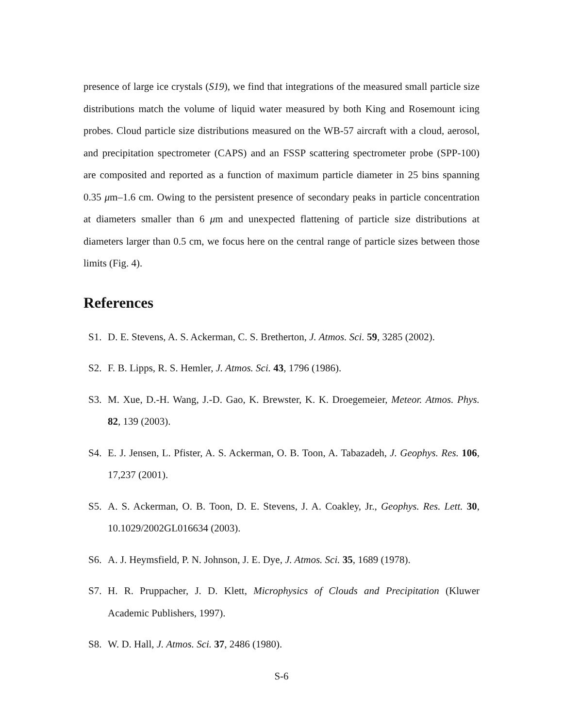presence of large ice crystals (S19), we find that integrations of the measured small particle size distributions match the volume of liquid water measured by both King and Rosemount icing probes. Cloud particle size distributions measured on the WB-57 aircraft with a cloud, aerosol, and precipitation spectrometer (CAPS) and an FSSP scattering spectrometer probe (SPP-100) are composited and reported as a function of maximum particle diameter in 25 bins spanning 0.35 μm–1.6 cm. Owing to the persistent presence of secondary peaks in particle concentration at diameters smaller than 6 μm and unexpected flattening of particle size distributions at diameters larger than 0.5 cm, we focus here on the central range of particle sizes between those limits (Fig. 4).
References
S1. D. E. Stevens, A. S. Ackerman, C. S. Bretherton, J. Atmos. Sci. 59, 3285 (2002).
S2. F. B. Lipps, R. S. Hemler, J. Atmos. Sci. 43, 1796 (1986).
S3. M. Xue, D.-H. Wang, J.-D. Gao, K. Brewster, K. K. Droegemeier, Meteor. Atmos. Phys. 82, 139 (2003).
S4. E. J. Jensen, L. Pfister, A. S. Ackerman, O. B. Toon, A. Tabazadeh, J. Geophys. Res. 106, 17,237 (2001).
S5. A. S. Ackerman, O. B. Toon, D. E. Stevens, J. A. Coakley, Jr., Geophys. Res. Lett. 30, 10.1029/2002GL016634 (2003).
S6. A. J. Heymsfield, P. N. Johnson, J. E. Dye, J. Atmos. Sci. 35, 1689 (1978).
S7. H. R. Pruppacher, J. D. Klett, Microphysics of Clouds and Precipitation (Kluwer Academic Publishers, 1997).
S8. W. D. Hall, J. Atmos. Sci. 37, 2486 (1980).
S-6